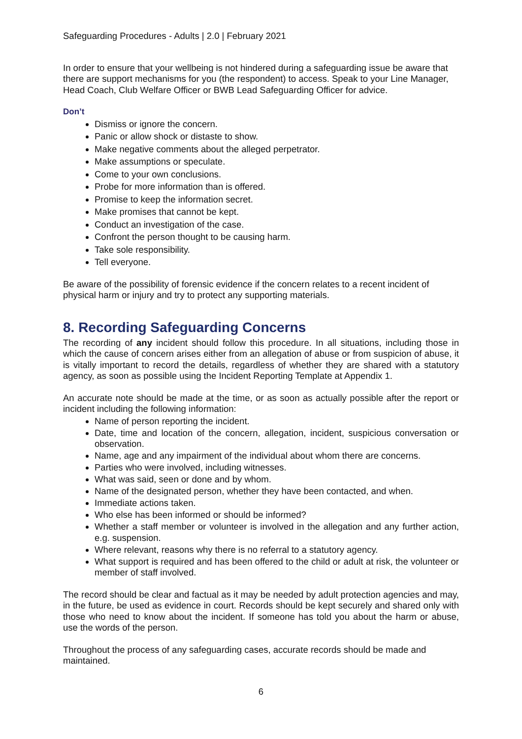Safeguarding Procedures - Adults | 2.0 | February 2021
In order to ensure that your wellbeing is not hindered during a safeguarding issue be aware that there are support mechanisms for you (the respondent) to access. Speak to your Line Manager, Head Coach, Club Welfare Officer or BWB Lead Safeguarding Officer for advice.
Don’t
Dismiss or ignore the concern.
Panic or allow shock or distaste to show.
Make negative comments about the alleged perpetrator.
Make assumptions or speculate.
Come to your own conclusions.
Probe for more information than is offered.
Promise to keep the information secret.
Make promises that cannot be kept.
Conduct an investigation of the case.
Confront the person thought to be causing harm.
Take sole responsibility.
Tell everyone.
Be aware of the possibility of forensic evidence if the concern relates to a recent incident of physical harm or injury and try to protect any supporting materials.
8. Recording Safeguarding Concerns
The recording of any incident should follow this procedure. In all situations, including those in which the cause of concern arises either from an allegation of abuse or from suspicion of abuse, it is vitally important to record the details, regardless of whether they are shared with a statutory agency, as soon as possible using the Incident Reporting Template at Appendix 1.
An accurate note should be made at the time, or as soon as actually possible after the report or incident including the following information:
Name of person reporting the incident.
Date, time and location of the concern, allegation, incident, suspicious conversation or observation.
Name, age and any impairment of the individual about whom there are concerns.
Parties who were involved, including witnesses.
What was said, seen or done and by whom.
Name of the designated person, whether they have been contacted, and when.
Immediate actions taken.
Who else has been informed or should be informed?
Whether a staff member or volunteer is involved in the allegation and any further action, e.g. suspension.
Where relevant, reasons why there is no referral to a statutory agency.
What support is required and has been offered to the child or adult at risk, the volunteer or member of staff involved.
The record should be clear and factual as it may be needed by adult protection agencies and may, in the future, be used as evidence in court. Records should be kept securely and shared only with those who need to know about the incident. If someone has told you about the harm or abuse, use the words of the person.
Throughout the process of any safeguarding cases, accurate records should be made and maintained.
6